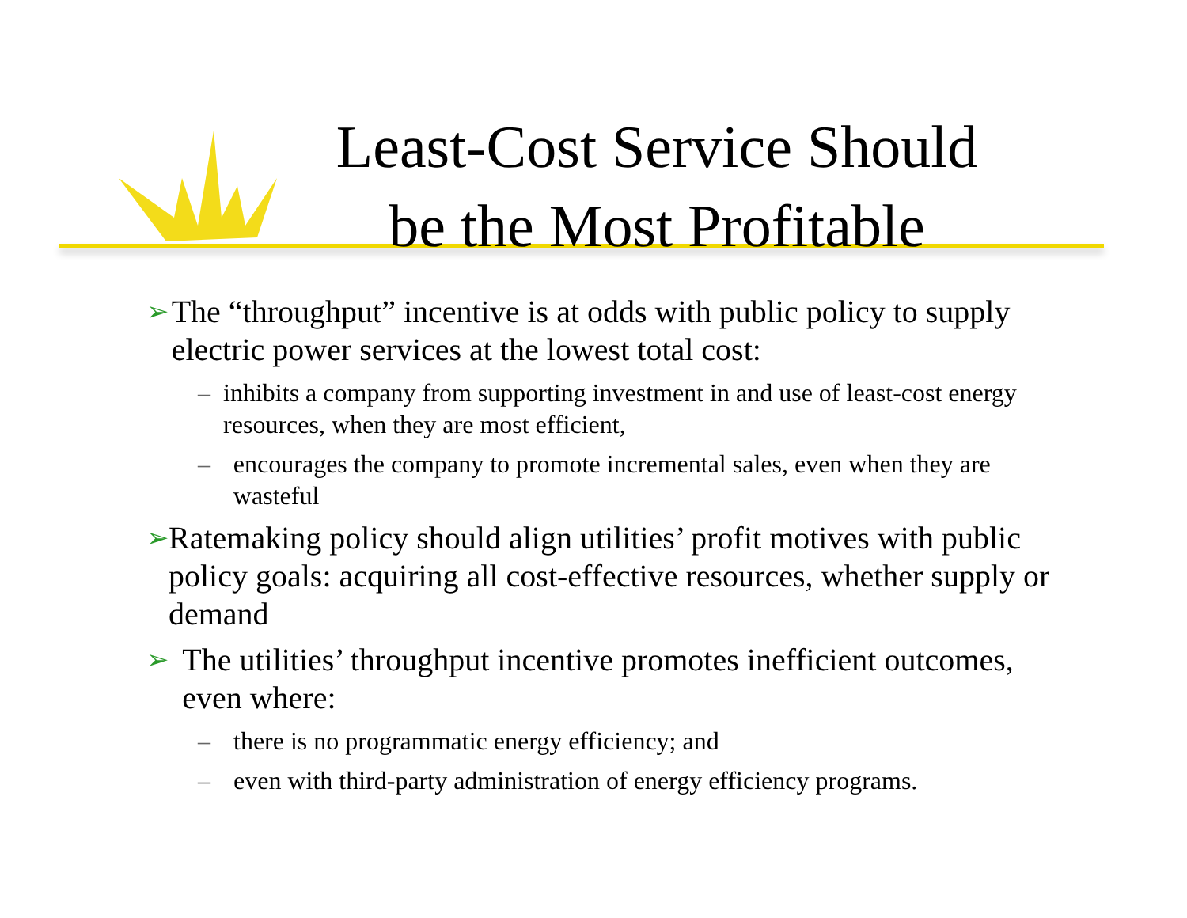Least-Cost Service Should
be the Most Profitable
➢ The “throughput” incentive is at odds with public policy to supply electric power services at the lowest total cost:
– inhibits a company from supporting investment in and use of least-cost energy resources, when they are most efficient,
– encourages the company to promote incremental sales, even when they are wasteful
➢ Ratemaking policy should align utilities’ profit motives with public policy goals: acquiring all cost-effective resources, whether supply or demand
➢ The utilities’ throughput incentive promotes inefficient outcomes, even where:
– there is no programmatic energy efficiency; and
– even with third-party administration of energy efficiency programs.